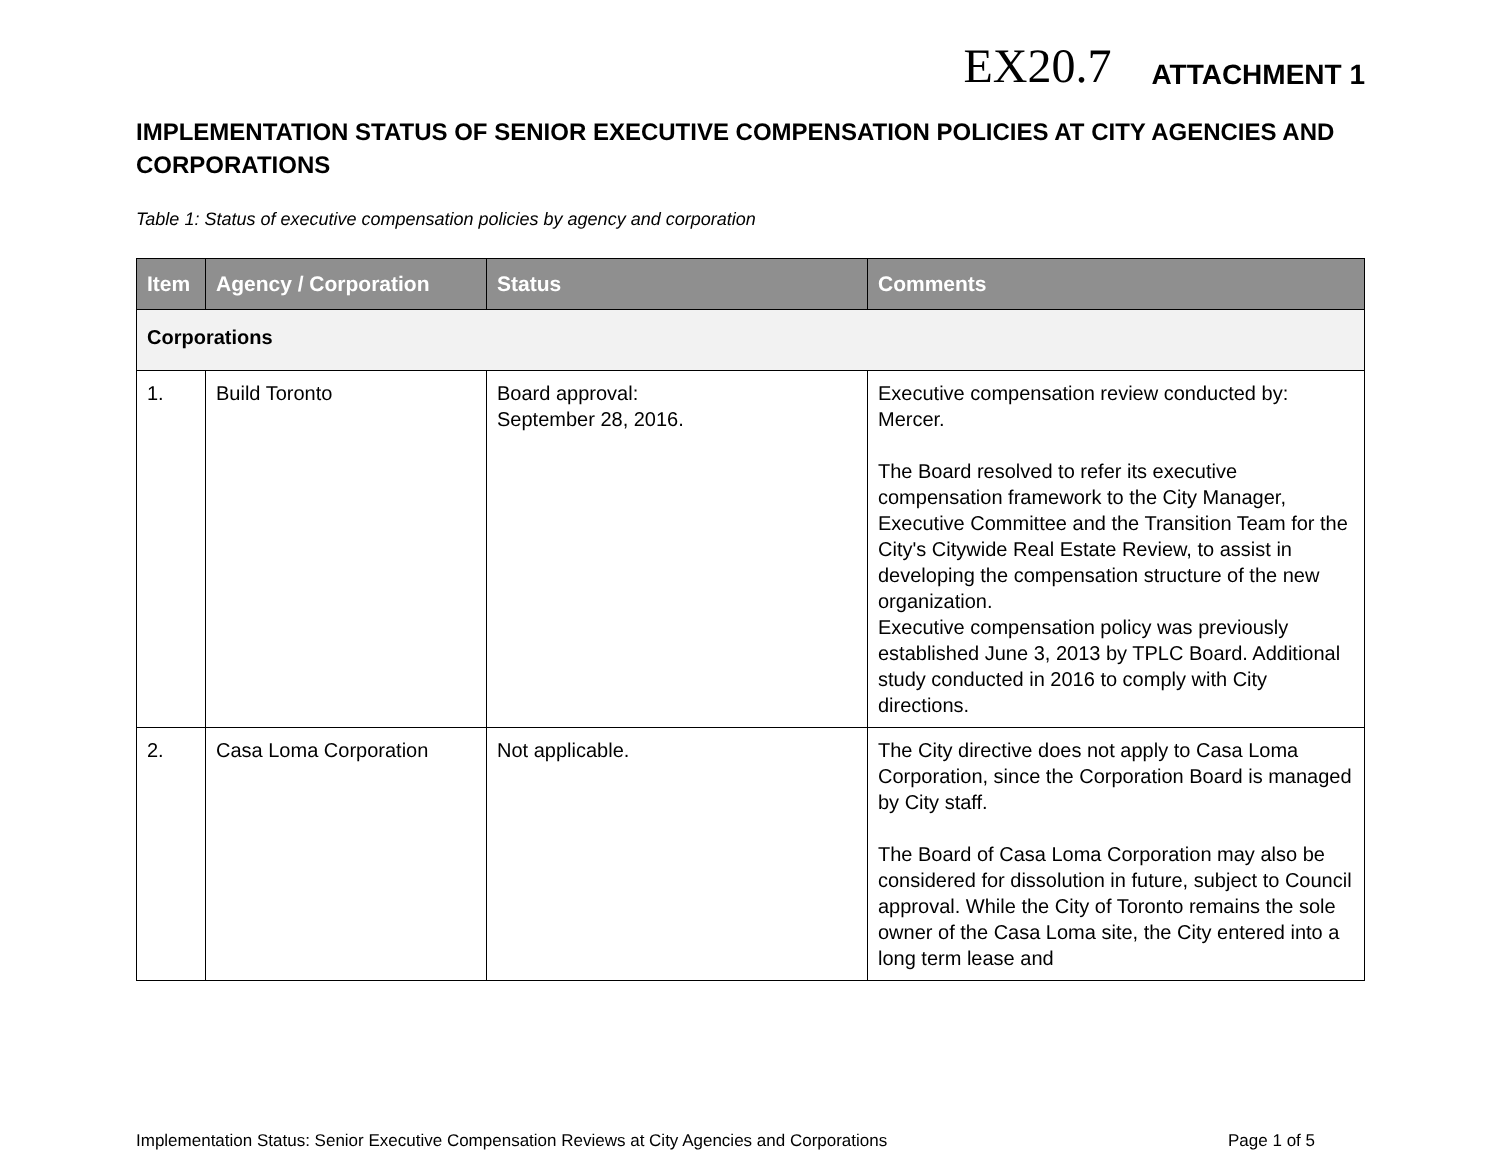EX20.7 ATTACHMENT 1
IMPLEMENTATION STATUS OF SENIOR EXECUTIVE COMPENSATION POLICIES AT CITY AGENCIES AND CORPORATIONS
Table 1: Status of executive compensation policies by agency and corporation
| Item | Agency / Corporation | Status | Comments |
| --- | --- | --- | --- |
| Corporations | | | |
| 1. | Build Toronto | Board approval: September 28, 2016. | Executive compensation review conducted by: Mercer. The Board resolved to refer its executive compensation framework to the City Manager, Executive Committee and the Transition Team for the City's Citywide Real Estate Review, to assist in developing the compensation structure of the new organization. Executive compensation policy was previously established June 3, 2013 by TPLC Board. Additional study conducted in 2016 to comply with City directions. |
| 2. | Casa Loma Corporation | Not applicable. | The City directive does not apply to Casa Loma Corporation, since the Corporation Board is managed by City staff. The Board of Casa Loma Corporation may also be considered for dissolution in future, subject to Council approval. While the City of Toronto remains the sole owner of the Casa Loma site, the City entered into a long term lease and |
Implementation Status: Senior Executive Compensation Reviews at City Agencies and Corporations Page 1 of 5